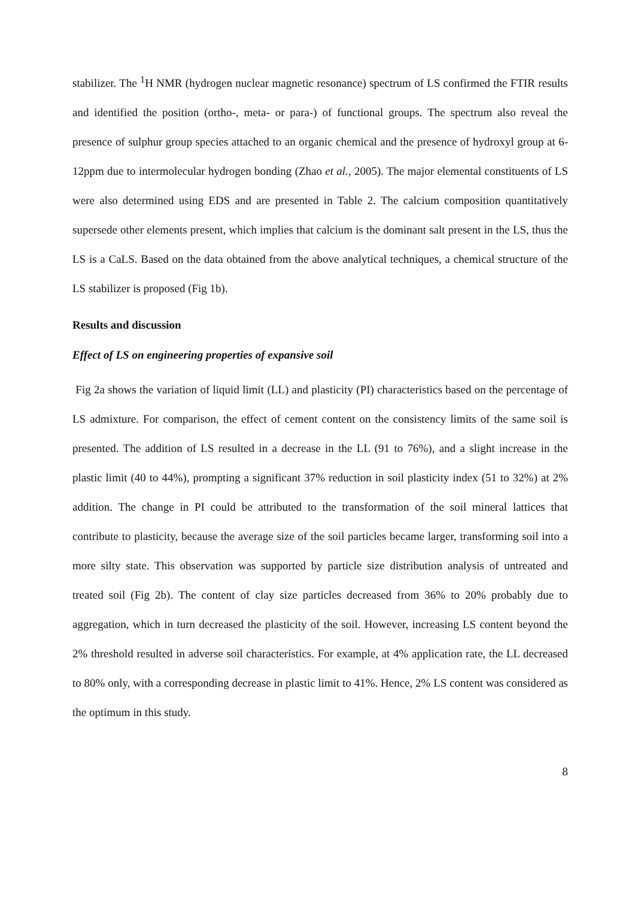stabilizer. The <sup>1</sup>H NMR (hydrogen nuclear magnetic resonance) spectrum of LS confirmed the FTIR results and identified the position (ortho-, meta- or para-) of functional groups. The spectrum also reveal the presence of sulphur group species attached to an organic chemical and the presence of hydroxyl group at 6-12ppm due to intermolecular hydrogen bonding (Zhao et al., 2005). The major elemental constituents of LS were also determined using EDS and are presented in Table 2. The calcium composition quantitatively supersede other elements present, which implies that calcium is the dominant salt present in the LS, thus the LS is a CaLS. Based on the data obtained from the above analytical techniques, a chemical structure of the LS stabilizer is proposed (Fig 1b).
Results and discussion
Effect of LS on engineering properties of expansive soil
Fig 2a shows the variation of liquid limit (LL) and plasticity (PI) characteristics based on the percentage of LS admixture. For comparison, the effect of cement content on the consistency limits of the same soil is presented. The addition of LS resulted in a decrease in the LL (91 to 76%), and a slight increase in the plastic limit (40 to 44%), prompting a significant 37% reduction in soil plasticity index (51 to 32%) at 2% addition. The change in PI could be attributed to the transformation of the soil mineral lattices that contribute to plasticity, because the average size of the soil particles became larger, transforming soil into a more silty state. This observation was supported by particle size distribution analysis of untreated and treated soil (Fig 2b). The content of clay size particles decreased from 36% to 20% probably due to aggregation, which in turn decreased the plasticity of the soil. However, increasing LS content beyond the 2% threshold resulted in adverse soil characteristics. For example, at 4% application rate, the LL decreased to 80% only, with a corresponding decrease in plastic limit to 41%. Hence, 2% LS content was considered as the optimum in this study.
8